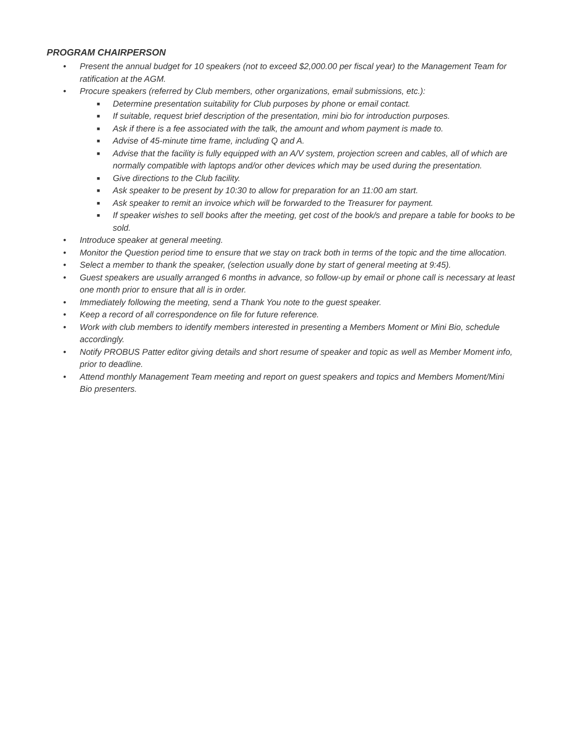PROGRAM CHAIRPERSON
• Present the annual budget for 10 speakers (not to exceed $2,000.00 per fiscal year) to the Management Team for ratification at the AGM.
• Procure speakers (referred by Club members, other organizations, email submissions, etc.):
■ Determine presentation suitability for Club purposes by phone or email contact.
■ If suitable, request brief description of the presentation, mini bio for introduction purposes.
■ Ask if there is a fee associated with the talk, the amount and whom payment is made to.
■ Advise of 45-minute time frame, including Q and A.
■ Advise that the facility is fully equipped with an A/V system, projection screen and cables, all of which are normally compatible with laptops and/or other devices which may be used during the presentation.
■ Give directions to the Club facility.
■ Ask speaker to be present by 10:30 to allow for preparation for an 11:00 am start.
■ Ask speaker to remit an invoice which will be forwarded to the Treasurer for payment.
■ If speaker wishes to sell books after the meeting, get cost of the book/s and prepare a table for books to be sold.
• Introduce speaker at general meeting.
• Monitor the Question period time to ensure that we stay on track both in terms of the topic and the time allocation.
• Select a member to thank the speaker, (selection usually done by start of general meeting at 9:45).
• Guest speakers are usually arranged 6 months in advance, so follow-up by email or phone call is necessary at least one month prior to ensure that all is in order.
• Immediately following the meeting, send a Thank You note to the guest speaker.
• Keep a record of all correspondence on file for future reference.
• Work with club members to identify members interested in presenting a Members Moment or Mini Bio, schedule accordingly.
• Notify PROBUS Patter editor giving details and short resume of speaker and topic as well as Member Moment info, prior to deadline.
• Attend monthly Management Team meeting and report on guest speakers and topics and Members Moment/Mini Bio presenters.